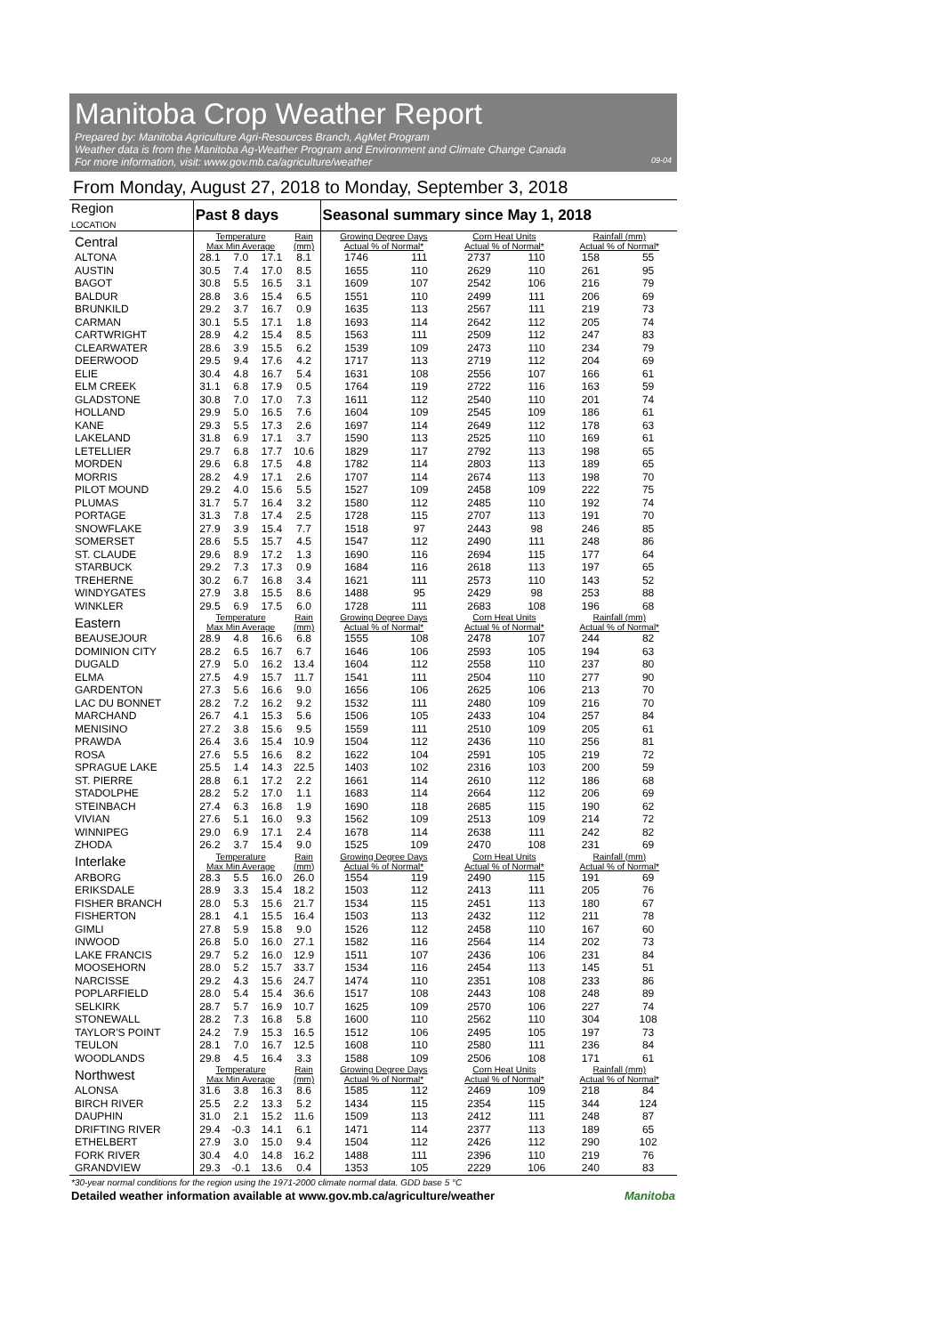Manitoba Crop Weather Report
Prepared by: Manitoba Agriculture Agri-Resources Branch, AgMet Program
Weather data is from the Manitoba Ag-Weather Program and Environment and Climate Change Canada
For more information, visit: www.gov.mb.ca/agriculture/weather 09-04
From Monday, August 27, 2018 to Monday, September 3, 2018
| Region LOCATION | Past 8 days | | | | Seasonal summary since May 1, 2018 | | | | | |
| --- | --- | --- | --- | --- | --- | --- | --- | --- | --- | --- |
| Central | Temperature Max Min Average | | | Rain (mm) | Growing Degree Days Actual % of Normal* | | Corn Heat Units Actual % of Normal* | | Rainfall (mm) Actual % of Normal* | |
| ALTONA | 28.1 | 7.0 | 17.1 | 8.1 | 1746 | 111 | 2737 | 110 | 158 | 55 |
| AUSTIN | 30.5 | 7.4 | 17.0 | 8.5 | 1655 | 110 | 2629 | 110 | 261 | 95 |
| BAGOT | 30.8 | 5.5 | 16.5 | 3.1 | 1609 | 107 | 2542 | 106 | 216 | 79 |
| BALDUR | 28.8 | 3.6 | 15.4 | 6.5 | 1551 | 110 | 2499 | 111 | 206 | 69 |
| BRUNKILD | 29.2 | 3.7 | 16.7 | 0.9 | 1635 | 113 | 2567 | 111 | 219 | 73 |
| CARMAN | 30.1 | 5.5 | 17.1 | 1.8 | 1693 | 114 | 2642 | 112 | 205 | 74 |
| CARTWRIGHT | 28.9 | 4.2 | 15.4 | 8.5 | 1563 | 111 | 2509 | 112 | 247 | 83 |
| CLEARWATER | 28.6 | 3.9 | 15.5 | 6.2 | 1539 | 109 | 2473 | 110 | 234 | 79 |
| DEERWOOD | 29.5 | 9.4 | 17.6 | 4.2 | 1717 | 113 | 2719 | 112 | 204 | 69 |
| ELIE | 30.4 | 4.8 | 16.7 | 5.4 | 1631 | 108 | 2556 | 107 | 166 | 61 |
| ELM CREEK | 31.1 | 6.8 | 17.9 | 0.5 | 1764 | 119 | 2722 | 116 | 163 | 59 |
| GLADSTONE | 30.8 | 7.0 | 17.0 | 7.3 | 1611 | 112 | 2540 | 110 | 201 | 74 |
| HOLLAND | 29.9 | 5.0 | 16.5 | 7.6 | 1604 | 109 | 2545 | 109 | 186 | 61 |
| KANE | 29.3 | 5.5 | 17.3 | 2.6 | 1697 | 114 | 2649 | 112 | 178 | 63 |
| LAKELAND | 31.8 | 6.9 | 17.1 | 3.7 | 1590 | 113 | 2525 | 110 | 169 | 61 |
| LETELLIER | 29.7 | 6.8 | 17.7 | 10.6 | 1829 | 117 | 2792 | 113 | 198 | 65 |
| MORDEN | 29.6 | 6.8 | 17.5 | 4.8 | 1782 | 114 | 2803 | 113 | 189 | 65 |
| MORRIS | 28.2 | 4.9 | 17.1 | 2.6 | 1707 | 114 | 2674 | 113 | 198 | 70 |
| PILOT MOUND | 29.2 | 4.0 | 15.6 | 5.5 | 1527 | 109 | 2458 | 109 | 222 | 75 |
| PLUMAS | 31.7 | 5.7 | 16.4 | 3.2 | 1580 | 112 | 2485 | 110 | 192 | 74 |
| PORTAGE | 31.3 | 7.8 | 17.4 | 2.5 | 1728 | 115 | 2707 | 113 | 191 | 70 |
| SNOWFLAKE | 27.9 | 3.9 | 15.4 | 7.7 | 1518 | 97 | 2443 | 98 | 246 | 85 |
| SOMERSET | 28.6 | 5.5 | 15.7 | 4.5 | 1547 | 112 | 2490 | 111 | 248 | 86 |
| ST. CLAUDE | 29.6 | 8.9 | 17.2 | 1.3 | 1690 | 116 | 2694 | 115 | 177 | 64 |
| STARBUCK | 29.2 | 7.3 | 17.3 | 0.9 | 1684 | 116 | 2618 | 113 | 197 | 65 |
| TREHERNE | 30.2 | 6.7 | 16.8 | 3.4 | 1621 | 111 | 2573 | 110 | 143 | 52 |
| WINDYGATES | 27.9 | 3.8 | 15.5 | 8.6 | 1488 | 95 | 2429 | 98 | 253 | 88 |
| WINKLER | 29.5 | 6.9 | 17.5 | 6.0 | 1728 | 111 | 2683 | 108 | 196 | 68 |
| Eastern | Temperature Max Min Average | | | Rain (mm) | Growing Degree Days Actual % of Normal* | | Corn Heat Units Actual % of Normal* | | Rainfall (mm) Actual % of Normal* | |
| BEAUSEJOUR | 28.9 | 4.8 | 16.6 | 6.8 | 1555 | 108 | 2478 | 107 | 244 | 82 |
| DOMINION CITY | 28.2 | 6.5 | 16.7 | 6.7 | 1646 | 106 | 2593 | 105 | 194 | 63 |
| DUGALD | 27.9 | 5.0 | 16.2 | 13.4 | 1604 | 112 | 2558 | 110 | 237 | 80 |
| ELMA | 27.5 | 4.9 | 15.7 | 11.7 | 1541 | 111 | 2504 | 110 | 277 | 90 |
| GARDENTON | 27.3 | 5.6 | 16.6 | 9.0 | 1656 | 106 | 2625 | 106 | 213 | 70 |
| LAC DU BONNET | 28.2 | 7.2 | 16.2 | 9.2 | 1532 | 111 | 2480 | 109 | 216 | 70 |
| MARCHAND | 26.7 | 4.1 | 15.3 | 5.6 | 1506 | 105 | 2433 | 104 | 257 | 84 |
| MENISINO | 27.2 | 3.8 | 15.6 | 9.5 | 1559 | 111 | 2510 | 109 | 205 | 61 |
| PRAWDA | 26.4 | 3.6 | 15.4 | 10.9 | 1504 | 112 | 2436 | 110 | 256 | 81 |
| ROSA | 27.6 | 5.5 | 16.6 | 8.2 | 1622 | 104 | 2591 | 105 | 219 | 72 |
| SPRAGUE LAKE | 25.5 | 1.4 | 14.3 | 22.5 | 1403 | 102 | 2316 | 103 | 200 | 59 |
| ST. PIERRE | 28.8 | 6.1 | 17.2 | 2.2 | 1661 | 114 | 2610 | 112 | 186 | 68 |
| STADOLPHE | 28.2 | 5.2 | 17.0 | 1.1 | 1683 | 114 | 2664 | 112 | 206 | 69 |
| STEINBACH | 27.4 | 6.3 | 16.8 | 1.9 | 1690 | 118 | 2685 | 115 | 190 | 62 |
| VIVIAN | 27.6 | 5.1 | 16.0 | 9.3 | 1562 | 109 | 2513 | 109 | 214 | 72 |
| WINNIPEG | 29.0 | 6.9 | 17.1 | 2.4 | 1678 | 114 | 2638 | 111 | 242 | 82 |
| ZHODA | 26.2 | 3.7 | 15.4 | 9.0 | 1525 | 109 | 2470 | 108 | 231 | 69 |
| Interlake | Temperature Max Min Average | | | Rain (mm) | Growing Degree Days Actual % of Normal* | | Corn Heat Units Actual % of Normal* | | Rainfall (mm) Actual % of Normal* | |
| ARBORG | 28.3 | 5.5 | 16.0 | 26.0 | 1554 | 119 | 2490 | 115 | 191 | 69 |
| ERIKSDALE | 28.9 | 3.3 | 15.4 | 18.2 | 1503 | 112 | 2413 | 111 | 205 | 76 |
| FISHER BRANCH | 28.0 | 5.3 | 15.6 | 21.7 | 1534 | 115 | 2451 | 113 | 180 | 67 |
| FISHERTON | 28.1 | 4.1 | 15.5 | 16.4 | 1503 | 113 | 2432 | 112 | 211 | 78 |
| GIMLI | 27.8 | 5.9 | 15.8 | 9.0 | 1526 | 112 | 2458 | 110 | 167 | 60 |
| INWOOD | 26.8 | 5.0 | 16.0 | 27.1 | 1582 | 116 | 2564 | 114 | 202 | 73 |
| LAKE FRANCIS | 29.7 | 5.2 | 16.0 | 12.9 | 1511 | 107 | 2436 | 106 | 231 | 84 |
| MOOSEHORN | 28.0 | 5.2 | 15.7 | 33.7 | 1534 | 116 | 2454 | 113 | 145 | 51 |
| NARCISSE | 29.2 | 4.3 | 15.6 | 24.7 | 1474 | 110 | 2351 | 108 | 233 | 86 |
| POPLARFIELD | 28.0 | 5.4 | 15.4 | 36.6 | 1517 | 108 | 2443 | 108 | 248 | 89 |
| SELKIRK | 28.7 | 5.7 | 16.9 | 10.7 | 1625 | 109 | 2570 | 106 | 227 | 74 |
| STONEWALL | 28.2 | 7.3 | 16.8 | 5.8 | 1600 | 110 | 2562 | 110 | 304 | 108 |
| TAYLOR'S POINT | 24.2 | 7.9 | 15.3 | 16.5 | 1512 | 106 | 2495 | 105 | 197 | 73 |
| TEULON | 28.1 | 7.0 | 16.7 | 12.5 | 1608 | 110 | 2580 | 111 | 236 | 84 |
| WOODLANDS | 29.8 | 4.5 | 16.4 | 3.3 | 1588 | 109 | 2506 | 108 | 171 | 61 |
| Northwest | Temperature Max Min Average | | | Rain (mm) | Growing Degree Days Actual % of Normal* | | Corn Heat Units Actual % of Normal* | | Rainfall (mm) Actual % of Normal* | |
| ALONSA | 31.6 | 3.8 | 16.3 | 8.6 | 1585 | 112 | 2469 | 109 | 218 | 84 |
| BIRCH RIVER | 25.5 | 2.2 | 13.3 | 5.2 | 1434 | 115 | 2354 | 115 | 344 | 124 |
| DAUPHIN | 31.0 | 2.1 | 15.2 | 11.6 | 1509 | 113 | 2412 | 111 | 248 | 87 |
| DRIFTING RIVER | 29.4 | -0.3 | 14.1 | 6.1 | 1471 | 114 | 2377 | 113 | 189 | 65 |
| ETHELBERT | 27.9 | 3.0 | 15.0 | 9.4 | 1504 | 112 | 2426 | 112 | 290 | 102 |
| FORK RIVER | 30.4 | 4.0 | 14.8 | 16.2 | 1488 | 111 | 2396 | 110 | 219 | 76 |
| GRANDVIEW | 29.3 | -0.1 | 13.6 | 0.4 | 1353 | 105 | 2229 | 106 | 240 | 83 |
*30-year normal conditions for the region using the 1971-2000 climate normal data. GDD base 5 °C
Detailed weather information available at www.gov.mb.ca/agriculture/weather Manitoba